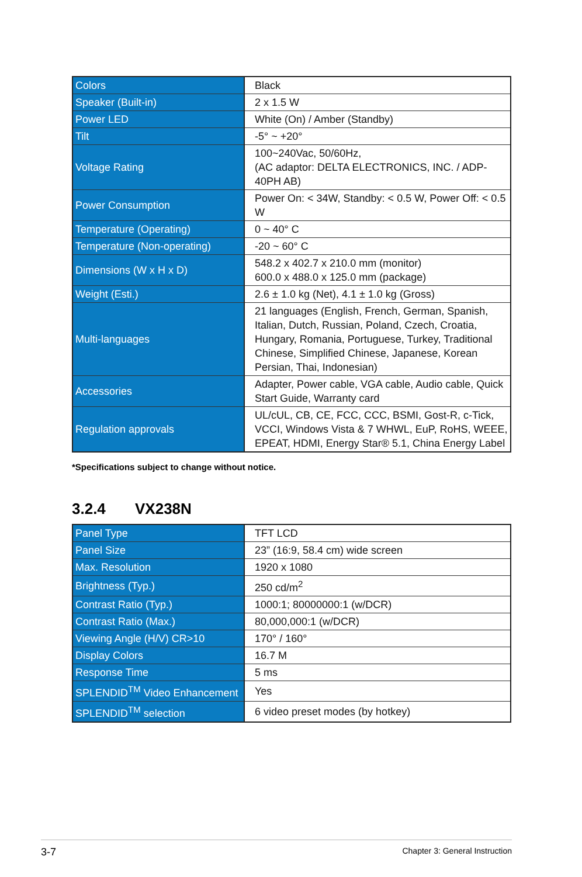| Colors | Black |
| Speaker (Built-in) | 2 x 1.5 W |
| Power LED | White (On) / Amber (Standby) |
| Tilt | -5° ~ +20° |
| Voltage Rating | 100~240Vac, 50/60Hz, (AC adaptor: DELTA ELECTRONICS, INC. / ADP-40PH AB) |
| Power Consumption | Power On: < 34W, Standby: < 0.5 W, Power Off: < 0.5 W |
| Temperature (Operating) | 0 ~ 40° C |
| Temperature (Non-operating) | -20 ~ 60° C |
| Dimensions (W x H x D) | 548.2 x 402.7 x 210.0 mm (monitor) 600.0 x 488.0 x 125.0 mm (package) |
| Weight (Esti.) | 2.6 ± 1.0 kg (Net), 4.1 ± 1.0 kg (Gross) |
| Multi-languages | 21 languages (English, French, German, Spanish, Italian, Dutch, Russian, Poland, Czech, Croatia, Hungary, Romania, Portuguese, Turkey, Traditional Chinese, Simplified Chinese, Japanese, Korean Persian, Thai, Indonesian) |
| Accessories | Adapter, Power cable, VGA cable, Audio cable, Quick Start Guide, Warranty card |
| Regulation approvals | UL/cUL, CB, CE, FCC, CCC, BSMI, Gost-R, c-Tick, VCCI, Windows Vista & 7 WHWL, EuP, RoHS, WEEE, EPEAT, HDMI, Energy Star® 5.1, China Energy Label |
*Specifications subject to change without notice.
3.2.4 VX238N
| Panel Type | TFT LCD |
| Panel Size | 23” (16:9, 58.4 cm) wide screen |
| Max. Resolution | 1920 x 1080 |
| Brightness (Typ.) | 250 cd/m<sup>2</sup> |
| Contrast Ratio (Typ.) | 1000:1; 80000000:1 (w/DCR) |
| Contrast Ratio (Max.) | 80,000,000:1 (w/DCR) |
| Viewing Angle (H/V) CR>10 | 170° / 160° |
| Display Colors | 16.7 M |
| Response Time | 5 ms |
| SPLENDID<sup>TM</sup> Video Enhancement | Yes |
| SPLENDID<sup>TM</sup> selection | 6 video preset modes (by hotkey) |
3-7 Chapter 3: General Instruction